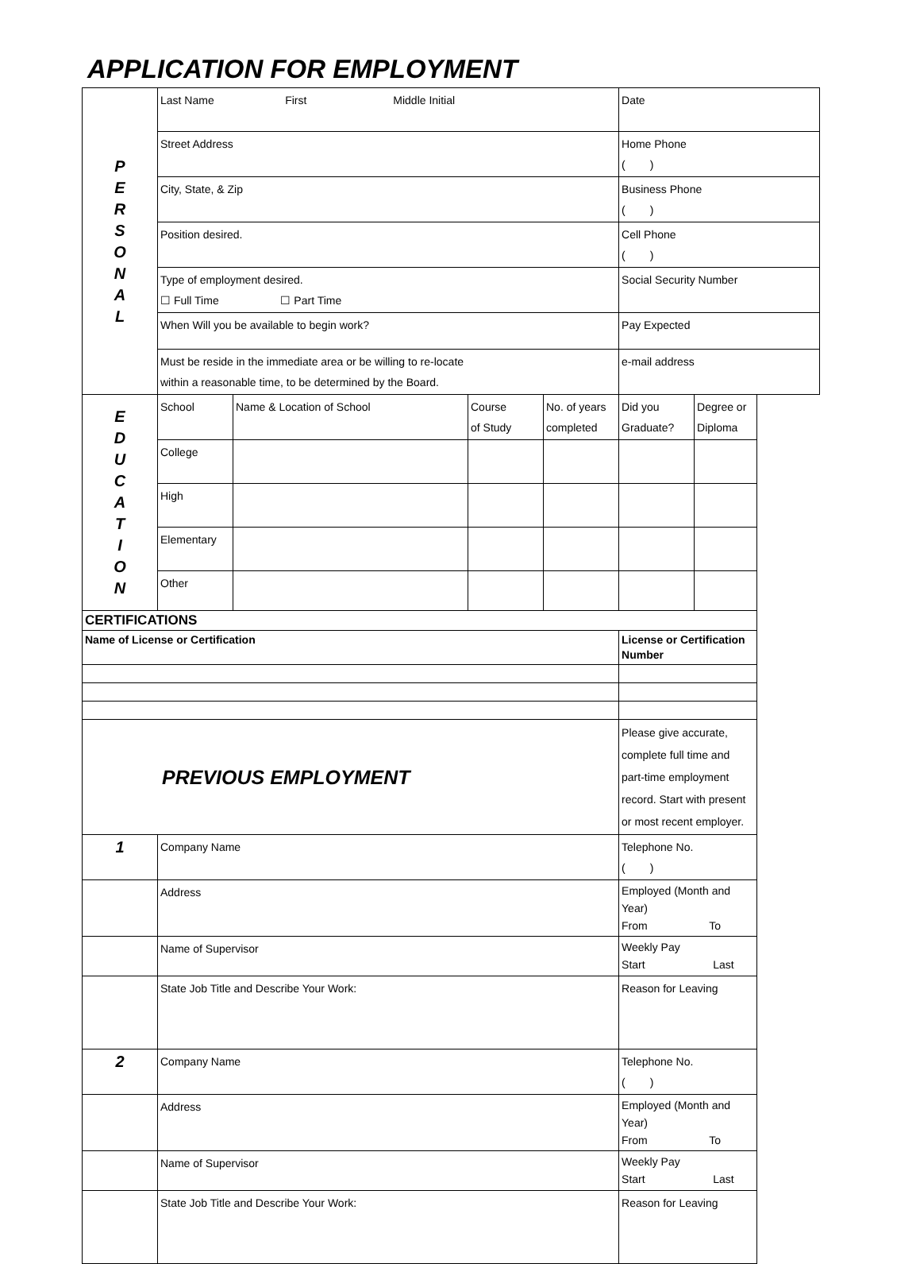APPLICATION FOR EMPLOYMENT
| P E R S O N A L | Last Name First Middle Initial | | | | Date | |
| | Street Address | | | | Home Phone ( ) | |
| | City, State, & Zip | | | | Business Phone ( ) | |
| | Position desired. | | | | Cell Phone ( ) | |
| | Type of employment desired. ☐ Full Time ☐ Part Time | | | | Social Security Number | |
| | When Will you be available to begin work? | | | | Pay Expected | |
| | Must be reside in the immediate area or be willing to re-locate within a reasonable time, to be determined by the Board. | | | | e-mail address | |
| E D U C A T I O N | School | Name & Location of School | Course of Study | No. of years completed | Did you Graduate? | Degree or Diploma |
| | College | | | | | |
| | High | | | | | |
| | Elementary | | | | | |
| | Other | | | | | |
| CERTIFICATIONS | | | | | | |
| Name of License or Certification | | | | | License or Certification Number | |
| PREVIOUS EMPLOYMENT | | | | | Please give accurate, complete full time and part-time employment record. Start with present or most recent employer. | |
| 1 | Company Name | | | | Telephone No. ( ) | |
| | Address | | | | Employed (Month and Year) From To | |
| | Name of Supervisor | | | | Weekly Pay Start Last | |
| | State Job Title and Describe Your Work: | | | | Reason for Leaving | |
| 2 | Company Name | | | | Telephone No. ( ) | |
| | Address | | | | Employed (Month and Year) From To | |
| | Name of Supervisor | | | | Weekly Pay Start Last | |
| | State Job Title and Describe Your Work: | | | | Reason for Leaving | |